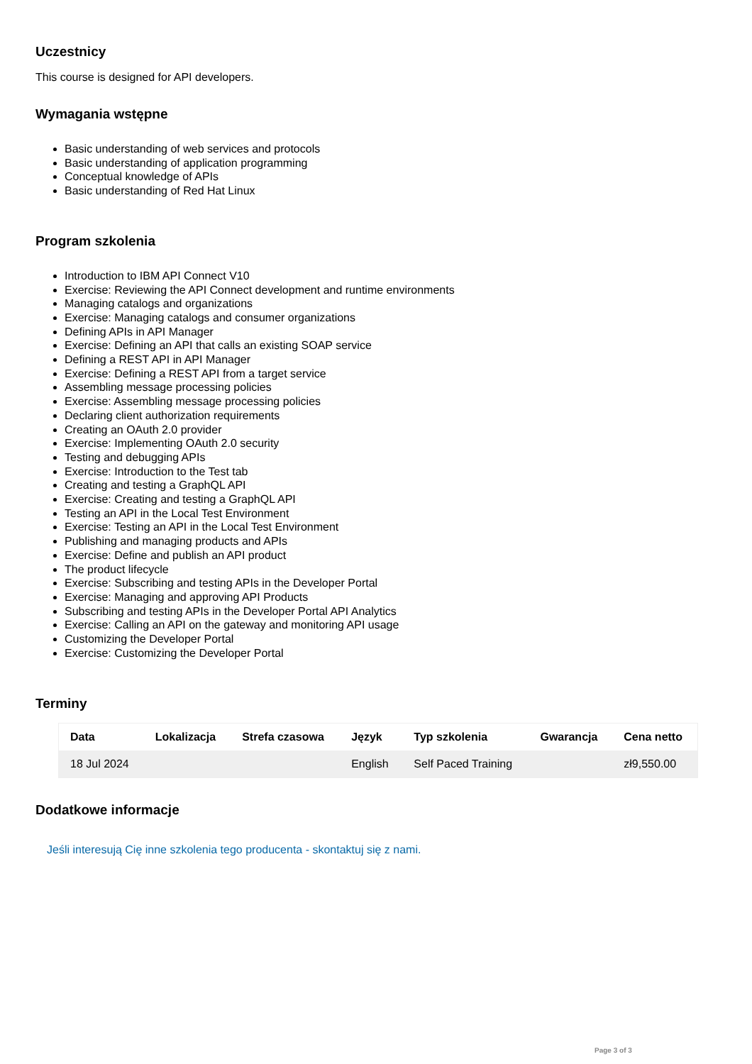Uczestnicy
This course is designed for API developers.
Wymagania wstępne
Basic understanding of web services and protocols
Basic understanding of application programming
Conceptual knowledge of APIs
Basic understanding of Red Hat Linux
Program szkolenia
Introduction to IBM API Connect V10
Exercise: Reviewing the API Connect development and runtime environments
Managing catalogs and organizations
Exercise: Managing catalogs and consumer organizations
Defining APIs in API Manager
Exercise: Defining an API that calls an existing SOAP service
Defining a REST API in API Manager
Exercise: Defining a REST API from a target service
Assembling message processing policies
Exercise: Assembling message processing policies
Declaring client authorization requirements
Creating an OAuth 2.0 provider
Exercise: Implementing OAuth 2.0 security
Testing and debugging APIs
Exercise: Introduction to the Test tab
Creating and testing a GraphQL API
Exercise: Creating and testing a GraphQL API
Testing an API in the Local Test Environment
Exercise: Testing an API in the Local Test Environment
Publishing and managing products and APIs
Exercise: Define and publish an API product
The product lifecycle
Exercise: Subscribing and testing APIs in the Developer Portal
Exercise: Managing and approving API Products
Subscribing and testing APIs in the Developer Portal API Analytics
Exercise: Calling an API on the gateway and monitoring API usage
Customizing the Developer Portal
Exercise: Customizing the Developer Portal
Terminy
| Data | Lokalizacja | Strefa czasowa | Język | Typ szkolenia | Gwarancja | Cena netto |
| --- | --- | --- | --- | --- | --- | --- |
| 18 Jul 2024 | | | English | Self Paced Training | | zł9,550.00 |
Dodatkowe informacje
Jeśli interesują Cię inne szkolenia tego producenta - skontaktuj się z nami.
Page 3 of 3